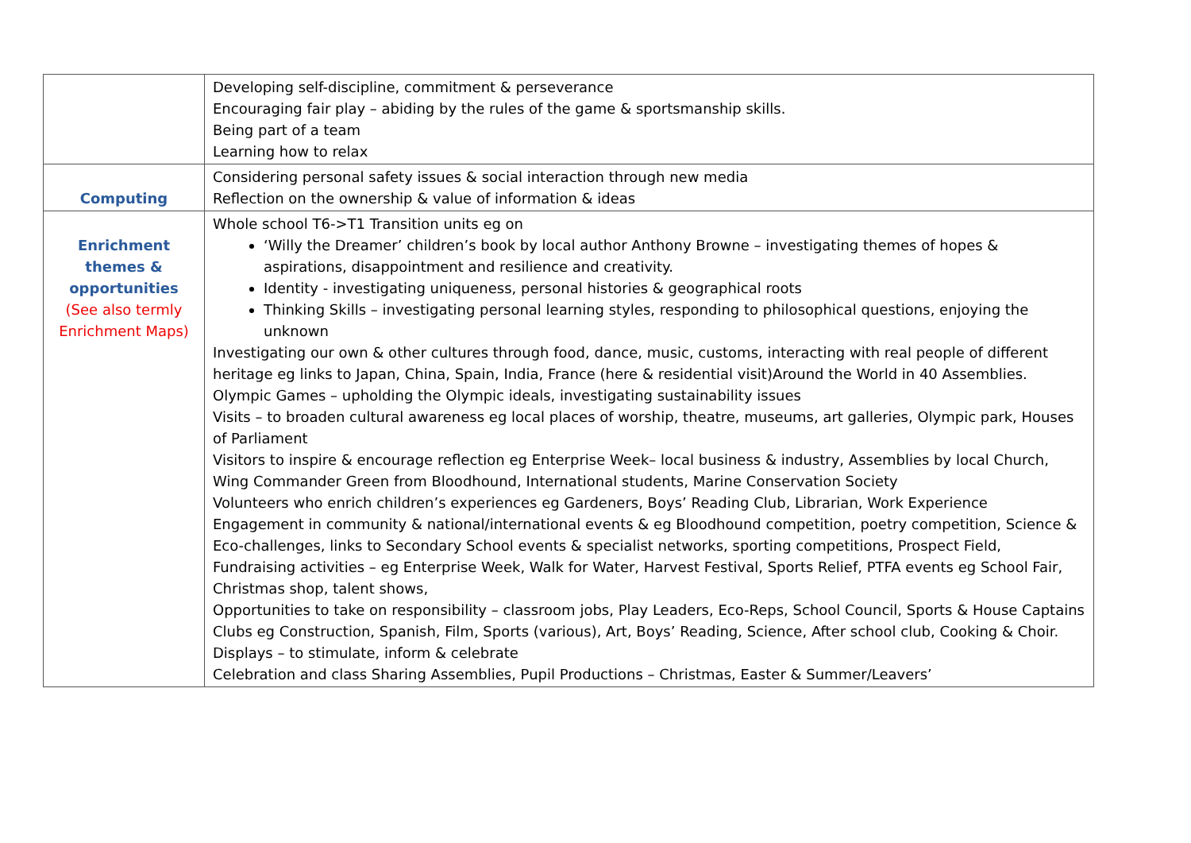| | Developing self-discipline, commitment & perseverance Encouraging fair play – abiding by the rules of the game & sportsmanship skills. Being part of a team Learning how to relax |
| Computing | Considering personal safety issues & social interaction through new media Reflection on the ownership & value of information & ideas |
| Enrichment themes & opportunities (See also termly Enrichment Maps) | Whole school T6->T1 Transition units eg on ‘Willy the Dreamer’ children’s book by local author Anthony Browne – investigating themes of hopes & aspirations, disappointment and resilience and creativity. Identity - investigating uniqueness, personal histories & geographical roots Thinking Skills – investigating personal learning styles, responding to philosophical questions, enjoying the unknown Investigating our own & other cultures through food, dance, music, customs, interacting with real people of different heritage eg links to Japan, China, Spain, India, France (here & residential visit)Around the World in 40 Assemblies. Olympic Games – upholding the Olympic ideals, investigating sustainability issues Visits – to broaden cultural awareness eg local places of worship, theatre, museums, art galleries, Olympic park, Houses of Parliament Visitors to inspire & encourage reflection eg Enterprise Week– local business & industry, Assemblies by local Church, Wing Commander Green from Bloodhound, International students, Marine Conservation Society Volunteers who enrich children’s experiences eg Gardeners, Boys’ Reading Club, Librarian, Work Experience Engagement in community & national/international events & eg Bloodhound competition, poetry competition, Science & Eco-challenges, links to Secondary School events & specialist networks, sporting competitions, Prospect Field, Fundraising activities – eg Enterprise Week, Walk for Water, Harvest Festival, Sports Relief, PTFA events eg School Fair, Christmas shop, talent shows, Opportunities to take on responsibility – classroom jobs, Play Leaders, Eco-Reps, School Council, Sports & House Captains Clubs eg Construction, Spanish, Film, Sports (various), Art, Boys’ Reading, Science, After school club, Cooking & Choir. Displays – to stimulate, inform & celebrate Celebration and class Sharing Assemblies, Pupil Productions – Christmas, Easter & Summer/Leavers’ |